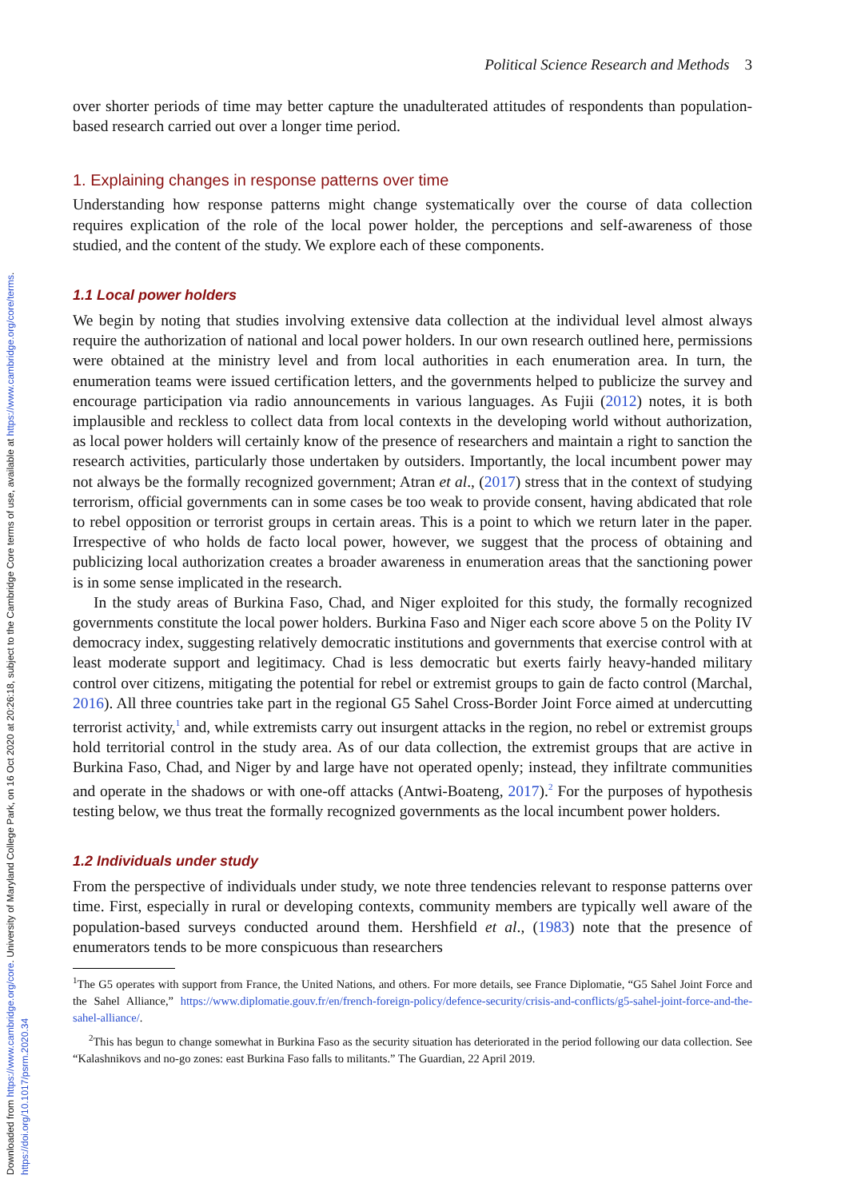Downloaded from https://www.cambridge.org/core. University of Maryland College Park, on 16 Oct 2020 at 20:26:18, subject to the Cambridge Core terms of use, available at https://www.cambridge.org/core/terms. https://doi.org/10.1017/psrm.2020.34
Political Science Research and Methods 3
over shorter periods of time may better capture the unadulterated attitudes of respondents than population-based research carried out over a longer time period.
1. Explaining changes in response patterns over time
Understanding how response patterns might change systematically over the course of data collection requires explication of the role of the local power holder, the perceptions and self-awareness of those studied, and the content of the study. We explore each of these components.
1.1 Local power holders
We begin by noting that studies involving extensive data collection at the individual level almost always require the authorization of national and local power holders. In our own research outlined here, permissions were obtained at the ministry level and from local authorities in each enumeration area. In turn, the enumeration teams were issued certification letters, and the governments helped to publicize the survey and encourage participation via radio announcements in various languages. As Fujii (2012) notes, it is both implausible and reckless to collect data from local contexts in the developing world without authorization, as local power holders will certainly know of the presence of researchers and maintain a right to sanction the research activities, particularly those undertaken by outsiders. Importantly, the local incumbent power may not always be the formally recognized government; Atran et al., (2017) stress that in the context of studying terrorism, official governments can in some cases be too weak to provide consent, having abdicated that role to rebel opposition or terrorist groups in certain areas. This is a point to which we return later in the paper. Irrespective of who holds de facto local power, however, we suggest that the process of obtaining and publicizing local authorization creates a broader awareness in enumeration areas that the sanctioning power is in some sense implicated in the research.
In the study areas of Burkina Faso, Chad, and Niger exploited for this study, the formally recognized governments constitute the local power holders. Burkina Faso and Niger each score above 5 on the Polity IV democracy index, suggesting relatively democratic institutions and governments that exercise control with at least moderate support and legitimacy. Chad is less democratic but exerts fairly heavy-handed military control over citizens, mitigating the potential for rebel or extremist groups to gain de facto control (Marchal, 2016). All three countries take part in the regional G5 Sahel Cross-Border Joint Force aimed at undercutting terrorist activity,<sup>1</sup> and, while extremists carry out insurgent attacks in the region, no rebel or extremist groups hold territorial control in the study area. As of our data collection, the extremist groups that are active in Burkina Faso, Chad, and Niger by and large have not operated openly; instead, they infiltrate communities and operate in the shadows or with one-off attacks (Antwi-Boateng, 2017).<sup>2</sup> For the purposes of hypothesis testing below, we thus treat the formally recognized governments as the local incumbent power holders.
1.2 Individuals under study
From the perspective of individuals under study, we note three tendencies relevant to response patterns over time. First, especially in rural or developing contexts, community members are typically well aware of the population-based surveys conducted around them. Hershfield et al., (1983) note that the presence of enumerators tends to be more conspicuous than researchers
<sup>1</sup> The G5 operates with support from France, the United Nations, and others. For more details, see France Diplomatie, “G5 Sahel Joint Force and the Sahel Alliance,” https://www.diplomatie.gouv.fr/en/french-foreign-policy/defence-security/crisis-and-conflicts/g5-sahel-joint-force-and-the-sahel-alliance/.
<sup>2</sup> This has begun to change somewhat in Burkina Faso as the security situation has deteriorated in the period following our data collection. See “Kalashnikovs and no-go zones: east Burkina Faso falls to militants.” The Guardian, 22 April 2019.